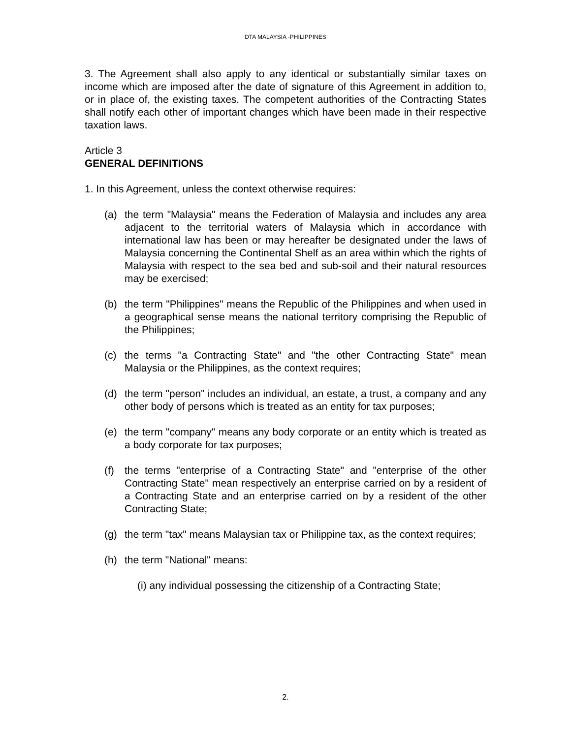DTA MALAYSIA -PHILIPPINES
3. The Agreement shall also apply to any identical or substantially similar taxes on income which are imposed after the date of signature of this Agreement in addition to, or in place of, the existing taxes. The competent authorities of the Contracting States shall notify each other of important changes which have been made in their respective taxation laws.
Article 3
GENERAL DEFINITIONS
1. In this Agreement, unless the context otherwise requires:
(a) the term "Malaysia" means the Federation of Malaysia and includes any area adjacent to the territorial waters of Malaysia which in accordance with international law has been or may hereafter be designated under the laws of Malaysia concerning the Continental Shelf as an area within which the rights of Malaysia with respect to the sea bed and sub-soil and their natural resources may be exercised;
(b) the term "Philippines" means the Republic of the Philippines and when used in a geographical sense means the national territory comprising the Republic of the Philippines;
(c) the terms "a Contracting State" and "the other Contracting State" mean Malaysia or the Philippines, as the context requires;
(d) the term "person" includes an individual, an estate, a trust, a company and any other body of persons which is treated as an entity for tax purposes;
(e) the term "company" means any body corporate or an entity which is treated as a body corporate for tax purposes;
(f) the terms "enterprise of a Contracting State" and "enterprise of the other Contracting State" mean respectively an enterprise carried on by a resident of a Contracting State and an enterprise carried on by a resident of the other Contracting State;
(g) the term "tax" means Malaysian tax or Philippine tax, as the context requires;
(h) the term "National" means:
(i) any individual possessing the citizenship of a Contracting State;
2.